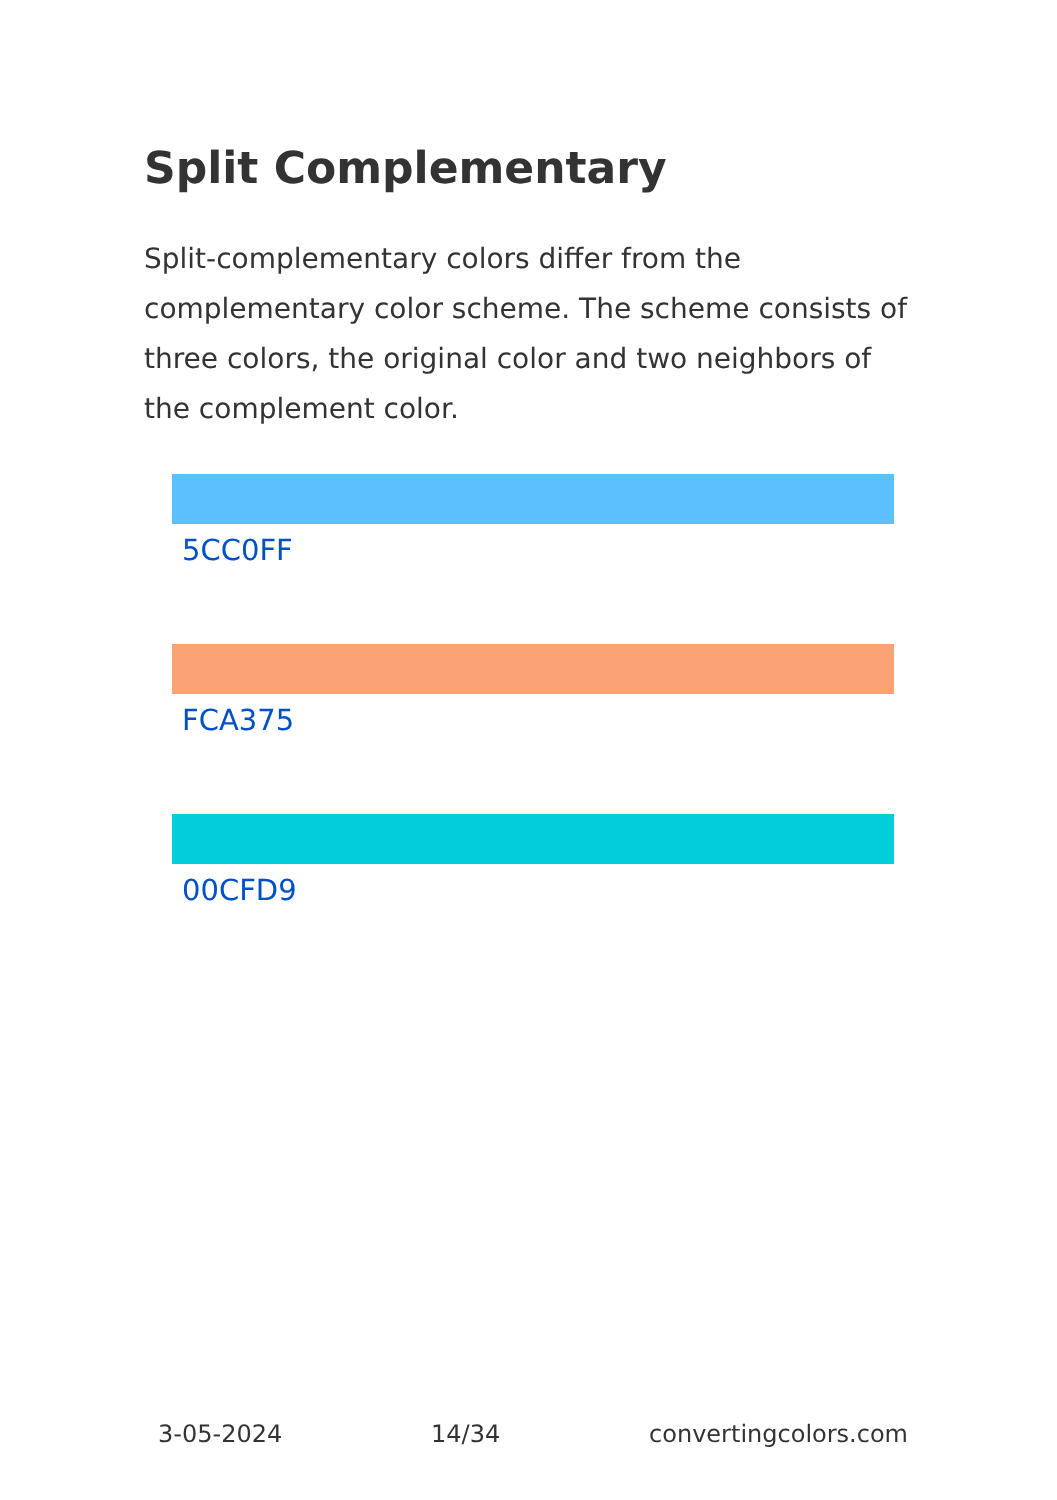Split Complementary
Split-complementary colors differ from the complementary color scheme. The scheme consists of three colors, the original color and two neighbors of the complement color.
5CC0FF
FCA375
00CFD9
3-05-2024 14/34 convertingcolors.com